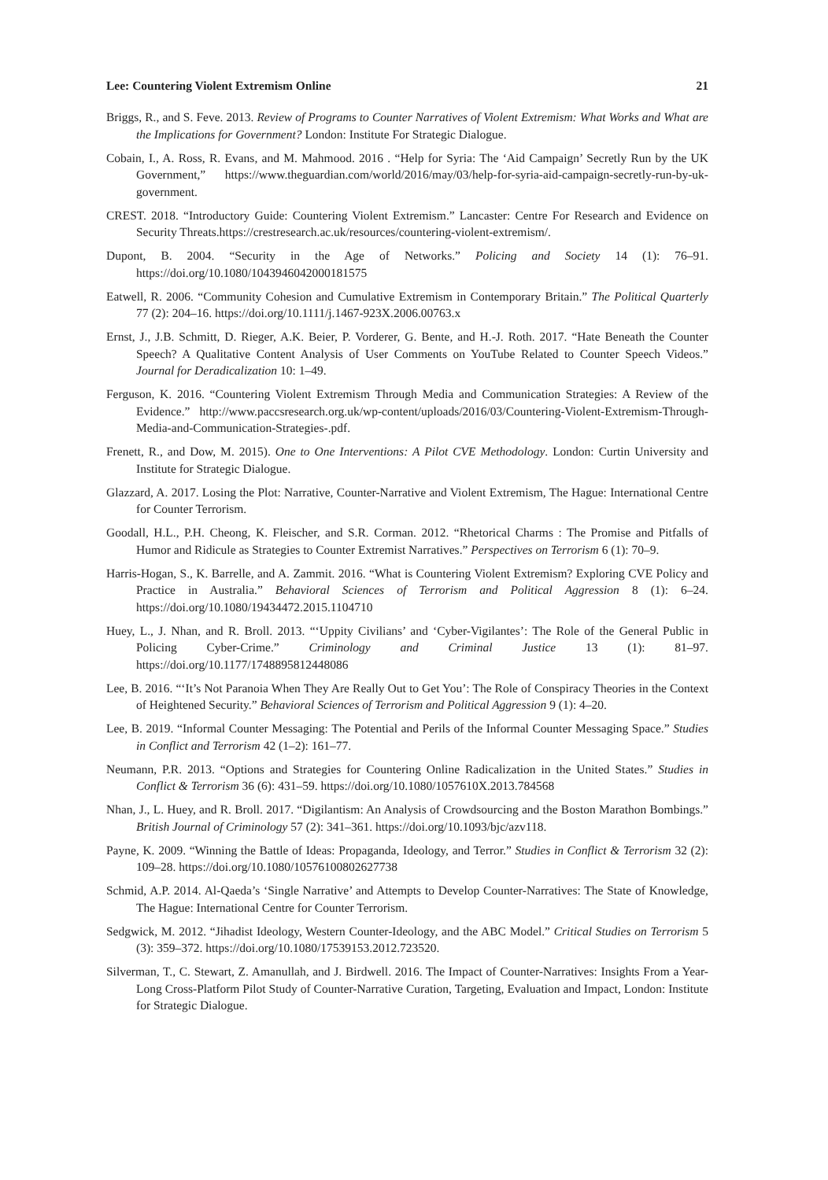Lee: Countering Violent Extremism Online 21
Briggs, R., and S. Feve. 2013. Review of Programs to Counter Narratives of Violent Extremism: What Works and What are the Implications for Government? London: Institute For Strategic Dialogue.
Cobain, I., A. Ross, R. Evans, and M. Mahmood. 2016 . “Help for Syria: The ‘Aid Campaign’ Secretly Run by the UK Government,” https://www.theguardian.com/world/2016/may/03/help-for-syria-aid-campaign-secretly-run-by-uk-government.
CREST. 2018. “Introductory Guide: Countering Violent Extremism.” Lancaster: Centre For Research and Evidence on Security Threats.https://crestresearch.ac.uk/resources/countering-violent-extremism/.
Dupont, B. 2004. “Security in the Age of Networks.” Policing and Society 14 (1): 76–91. https://doi.org/10.1080/1043946042000181575
Eatwell, R. 2006. “Community Cohesion and Cumulative Extremism in Contemporary Britain.” The Political Quarterly 77 (2): 204–16. https://doi.org/10.1111/j.1467-923X.2006.00763.x
Ernst, J., J.B. Schmitt, D. Rieger, A.K. Beier, P. Vorderer, G. Bente, and H.-J. Roth. 2017. “Hate Beneath the Counter Speech? A Qualitative Content Analysis of User Comments on YouTube Related to Counter Speech Videos.” Journal for Deradicalization 10: 1–49.
Ferguson, K. 2016. “Countering Violent Extremism Through Media and Communication Strategies: A Review of the Evidence.” http://www.paccsresearch.org.uk/wp-content/uploads/2016/03/Countering-Violent-Extremism-Through-Media-and-Communication-Strategies-.pdf.
Frenett, R., and Dow, M. 2015). One to One Interventions: A Pilot CVE Methodology. London: Curtin University and Institute for Strategic Dialogue.
Glazzard, A. 2017. Losing the Plot: Narrative, Counter-Narrative and Violent Extremism, The Hague: International Centre for Counter Terrorism.
Goodall, H.L., P.H. Cheong, K. Fleischer, and S.R. Corman. 2012. “Rhetorical Charms : The Promise and Pitfalls of Humor and Ridicule as Strategies to Counter Extremist Narratives.” Perspectives on Terrorism 6 (1): 70–9.
Harris-Hogan, S., K. Barrelle, and A. Zammit. 2016. “What is Countering Violent Extremism? Exploring CVE Policy and Practice in Australia.” Behavioral Sciences of Terrorism and Political Aggression 8 (1): 6–24. https://doi.org/10.1080/19434472.2015.1104710
Huey, L., J. Nhan, and R. Broll. 2013. “‘Uppity Civilians’ and ‘Cyber-Vigilantes’: The Role of the General Public in Policing Cyber-Crime.” Criminology and Criminal Justice 13 (1): 81–97. https://doi.org/10.1177/1748895812448086
Lee, B. 2016. “‘It’s Not Paranoia When They Are Really Out to Get You’: The Role of Conspiracy Theories in the Context of Heightened Security.” Behavioral Sciences of Terrorism and Political Aggression 9 (1): 4–20.
Lee, B. 2019. “Informal Counter Messaging: The Potential and Perils of the Informal Counter Messaging Space.” Studies in Conflict and Terrorism 42 (1–2): 161–77.
Neumann, P.R. 2013. “Options and Strategies for Countering Online Radicalization in the United States.” Studies in Conflict & Terrorism 36 (6): 431–59. https://doi.org/10.1080/1057610X.2013.784568
Nhan, J., L. Huey, and R. Broll. 2017. “Digilantism: An Analysis of Crowdsourcing and the Boston Marathon Bombings.” British Journal of Criminology 57 (2): 341–361. https://doi.org/10.1093/bjc/azv118.
Payne, K. 2009. “Winning the Battle of Ideas: Propaganda, Ideology, and Terror.” Studies in Conflict & Terrorism 32 (2): 109–28. https://doi.org/10.1080/10576100802627738
Schmid, A.P. 2014. Al-Qaeda’s ‘Single Narrative’ and Attempts to Develop Counter-Narratives: The State of Knowledge, The Hague: International Centre for Counter Terrorism.
Sedgwick, M. 2012. “Jihadist Ideology, Western Counter-Ideology, and the ABC Model.” Critical Studies on Terrorism 5 (3): 359–372. https://doi.org/10.1080/17539153.2012.723520.
Silverman, T., C. Stewart, Z. Amanullah, and J. Birdwell. 2016. The Impact of Counter-Narratives: Insights From a Year-Long Cross-Platform Pilot Study of Counter-Narrative Curation, Targeting, Evaluation and Impact, London: Institute for Strategic Dialogue.